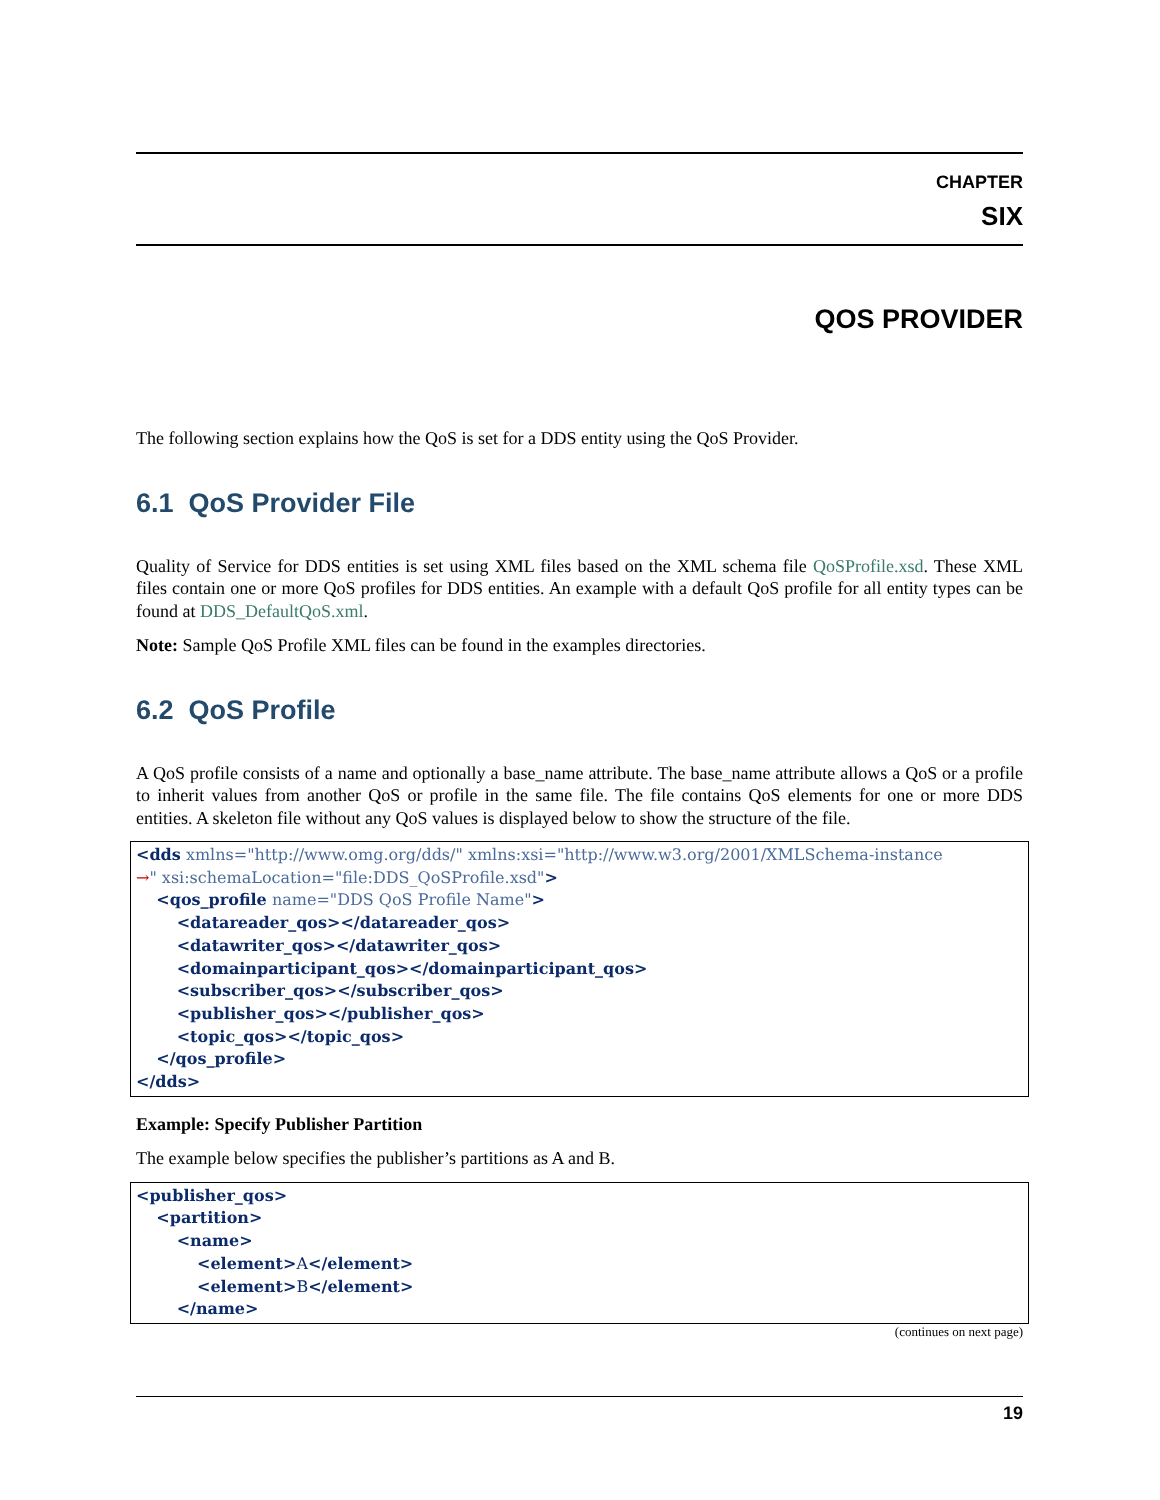CHAPTER
SIX
QOS PROVIDER
The following section explains how the QoS is set for a DDS entity using the QoS Provider.
6.1 QoS Provider File
Quality of Service for DDS entities is set using XML files based on the XML schema file QoSProfile.xsd. These XML files contain one or more QoS profiles for DDS entities. An example with a default QoS profile for all entity types can be found at DDS_DefaultQoS.xml.
Note: Sample QoS Profile XML files can be found in the examples directories.
6.2 QoS Profile
A QoS profile consists of a name and optionally a base_name attribute. The base_name attribute allows a QoS or a profile to inherit values from another QoS or profile in the same file. The file contains QoS elements for one or more DDS entities. A skeleton file without any QoS values is displayed below to show the structure of the file.
<dds xmlns="http://www.omg.org/dds/" xmlns:xsi="http://www.w3.org/2001/XMLSchema-instance
→" xsi:schemaLocation="file:DDS_QoSProfile.xsd">
    <qos_profile name="DDS QoS Profile Name">
        <datareader_qos></datareader_qos>
        <datawriter_qos></datawriter_qos>
        <domainparticipant_qos></domainparticipant_qos>
        <subscriber_qos></subscriber_qos>
        <publisher_qos></publisher_qos>
        <topic_qos></topic_qos>
    </qos_profile>
</dds>
Example: Specify Publisher Partition
The example below specifies the publisher’s partitions as A and B.
<publisher_qos>
    <partition>
        <name>
            <element>A</element>
            <element>B</element>
        </name>
(continues on next page)
19